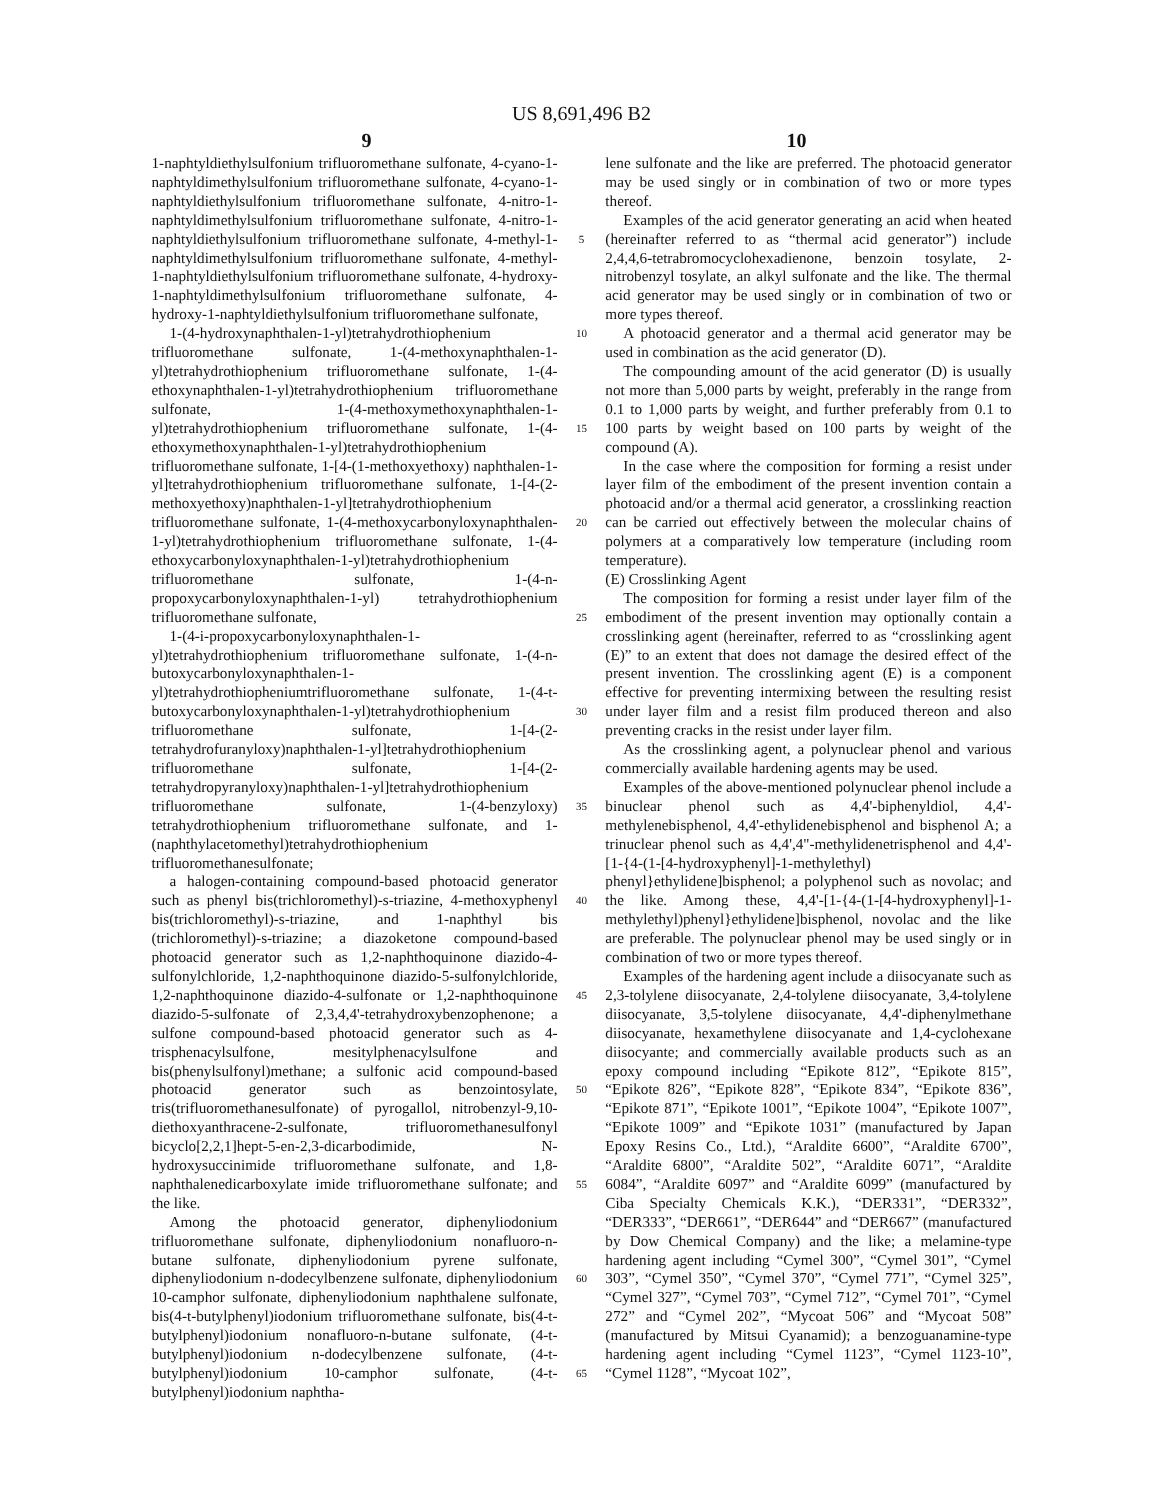US 8,691,496 B2
9 10
1-naphtyldiethylsulfonium trifluoromethane sulfonate, 4-cyano-1-naphtyldimethylsulfonium trifluoromethane sulfonate, 4-cyano-1-naphtyldiethylsulfonium trifluoromethane sulfonate, 4-nitro-1-naphtyldimethylsulfonium trifluoromethane sulfonate, 4-nitro-1-naphtyldiethylsulfonium trifluoromethane sulfonate, 4-methyl-1-naphtyldimethylsulfonium trifluoromethane sulfonate, 4-methyl-1-naphtyldiethylsulfonium trifluoromethane sulfonate, 4-hydroxy-1-naphtyldimethylsulfonium trifluoromethane sulfonate, 4-hydroxy-1-naphtyldiethylsulfonium trifluoromethane sulfonate,
1-(4-hydroxynaphthalen-1-yl)tetrahydrothiophenium trifluoromethane sulfonate, 1-(4-methoxynaphthalen-1-yl)tetrahydrothiophenium trifluoromethane sulfonate, 1-(4-ethoxynaphthalen-1-yl)tetrahydrothiophenium trifluoromethane sulfonate, 1-(4-methoxymethoxynaphthalen-1-yl)tetrahydrothiophenium trifluoromethane sulfonate, 1-(4-ethoxymethoxynaphthalen-1-yl)tetrahydrothiophenium trifluoromethane sulfonate, 1-[4-(1-methoxyethoxy) naphthalen-1-yl]tetrahydrothiophenium trifluoromethane sulfonate, 1-[4-(2-methoxyethoxy)naphthalen-1-yl]tetrahydrothiophenium trifluoromethane sulfonate, 1-(4-methoxycarbonyloxynaphthalen-1-yl)tetrahydrothiophenium trifluoromethane sulfonate, 1-(4-ethoxycarbonyloxynaphthalen-1-yl)tetrahydrothiophenium trifluoromethane sulfonate, 1-(4-n-propoxycarbonyloxynaphthalen-1-yl) tetrahydrothiophenium trifluoromethane sulfonate,
1-(4-i-propoxycarbonyloxynaphthalen-1-yl)tetrahydrothiophenium trifluoromethane sulfonate, 1-(4-n-butoxycarbonyloxynaphthalen-1-yl)tetrahydrothiopheniumtrifluoromethane sulfonate, 1-(4-t-butoxycarbonyloxynaphthalen-1-yl)tetrahydrothiophenium trifluoromethane sulfonate, 1-[4-(2-tetrahydrofuranyloxy)naphthalen-1-yl]tetrahydrothiophenium trifluoromethane sulfonate, 1-[4-(2-tetrahydropyranyloxy)naphthalen-1-yl]tetrahydrothiophenium trifluoromethane sulfonate, 1-(4-benzyloxy) tetrahydrothiophenium trifluoromethane sulfonate, and 1-(naphthylacetomethyl)tetrahydrothiophenium trifluoromethanesulfonate;
a halogen-containing compound-based photoacid generator such as phenyl bis(trichloromethyl)-s-triazine, 4-methoxyphenyl bis(trichloromethyl)-s-triazine, and 1-naphthyl bis (trichloromethyl)-s-triazine; a diazoketone compound-based photoacid generator such as 1,2-naphthoquinone diazido-4-sulfonylchloride, 1,2-naphthoquinone diazido-5-sulfonylchloride, 1,2-naphthoquinone diazido-4-sulfonate or 1,2-naphthoquinone diazido-5-sulfonate of 2,3,4,4'-tetrahydroxybenzophenone; a sulfone compound-based photoacid generator such as 4-trisphenacylsulfone, mesitylphenacylsulfone and bis(phenylsulfonyl)methane; a sulfonic acid compound-based photoacid generator such as benzointosylate, tris(trifluoromethanesulfonate) of pyrogallol, nitrobenzyl-9,10-diethoxyanthracene-2-sulfonate, trifluoromethanesulfonyl bicyclo[2,2,1]hept-5-en-2,3-dicarbodimide, N-hydroxysuccinimide trifluoromethane sulfonate, and 1,8-naphthalenedicarboxylate imide trifluoromethane sulfonate; and the like.
Among the photoacid generator, diphenyliodonium trifluoromethane sulfonate, diphenyliodonium nonafluoro-n-butane sulfonate, diphenyliodonium pyrene sulfonate, diphenyliodonium n-dodecylbenzene sulfonate, diphenyliodonium 10-camphor sulfonate, diphenyliodonium naphthalene sulfonate, bis(4-t-butylphenyl)iodonium trifluoromethane sulfonate, bis(4-t-butylphenyl)iodonium nonafluoro-n-butane sulfonate, (4-t-butylphenyl)iodonium n-dodecylbenzene sulfonate, (4-t-butylphenyl)iodonium 10-camphor sulfonate, (4-t-butylphenyl)iodonium naphtha-
5
10
15
20
25
30
35
40
45
50
55
60
65
lene sulfonate and the like are preferred. The photoacid generator may be used singly or in combination of two or more types thereof.
Examples of the acid generator generating an acid when heated (hereinafter referred to as “thermal acid generator”) include 2,4,4,6-tetrabromocyclohexadienone, benzoin tosylate, 2-nitrobenzyl tosylate, an alkyl sulfonate and the like. The thermal acid generator may be used singly or in combination of two or more types thereof.
A photoacid generator and a thermal acid generator may be used in combination as the acid generator (D).
The compounding amount of the acid generator (D) is usually not more than 5,000 parts by weight, preferably in the range from 0.1 to 1,000 parts by weight, and further preferably from 0.1 to 100 parts by weight based on 100 parts by weight of the compound (A).
In the case where the composition for forming a resist under layer film of the embodiment of the present invention contain a photoacid and/or a thermal acid generator, a crosslinking reaction can be carried out effectively between the molecular chains of polymers at a comparatively low temperature (including room temperature).
(E) Crosslinking Agent
The composition for forming a resist under layer film of the embodiment of the present invention may optionally contain a crosslinking agent (hereinafter, referred to as “crosslinking agent (E)” to an extent that does not damage the desired effect of the present invention. The crosslinking agent (E) is a component effective for preventing intermixing between the resulting resist under layer film and a resist film produced thereon and also preventing cracks in the resist under layer film.
As the crosslinking agent, a polynuclear phenol and various commercially available hardening agents may be used.
Examples of the above-mentioned polynuclear phenol include a binuclear phenol such as 4,4'-biphenyldiol, 4,4'-methylenebisphenol, 4,4'-ethylidenebisphenol and bisphenol A; a trinuclear phenol such as 4,4',4"-methylidenetrisphenol and 4,4'-[1-{4-(1-[4-hydroxyphenyl]-1-methylethyl) phenyl}ethylidene]bisphenol; a polyphenol such as novolac; and the like. Among these, 4,4'-[1-{4-(1-[4-hydroxyphenyl]-1-methylethyl)phenyl}ethylidene]bisphenol, novolac and the like are preferable. The polynuclear phenol may be used singly or in combination of two or more types thereof.
Examples of the hardening agent include a diisocyanate such as 2,3-tolylene diisocyanate, 2,4-tolylene diisocyanate, 3,4-tolylene diisocyanate, 3,5-tolylene diisocyanate, 4,4'-diphenylmethane diisocyanate, hexamethylene diisocyanate and 1,4-cyclohexane diisocyante; and commercially available products such as an epoxy compound including “Epikote 812”, “Epikote 815”, “Epikote 826”, “Epikote 828”, “Epikote 834”, “Epikote 836”, “Epikote 871”, “Epikote 1001”, “Epikote 1004”, “Epikote 1007”, “Epikote 1009” and “Epikote 1031” (manufactured by Japan Epoxy Resins Co., Ltd.), “Araldite 6600”, “Araldite 6700”, “Araldite 6800”, “Araldite 502”, “Araldite 6071”, “Araldite 6084”, “Araldite 6097” and “Araldite 6099” (manufactured by Ciba Specialty Chemicals K.K.), “DER331”, “DER332”, “DER333”, “DER661”, “DER644” and “DER667” (manufactured by Dow Chemical Company) and the like; a melamine-type hardening agent including “Cymel 300”, “Cymel 301”, “Cymel 303”, “Cymel 350”, “Cymel 370”, “Cymel 771”, “Cymel 325”, “Cymel 327”, “Cymel 703”, “Cymel 712”, “Cymel 701”, “Cymel 272” and “Cymel 202”, “Mycoat 506” and “Mycoat 508” (manufactured by Mitsui Cyanamid); a benzoguanamine-type hardening agent including “Cymel 1123”, “Cymel 1123-10”, “Cymel 1128”, “Mycoat 102”,